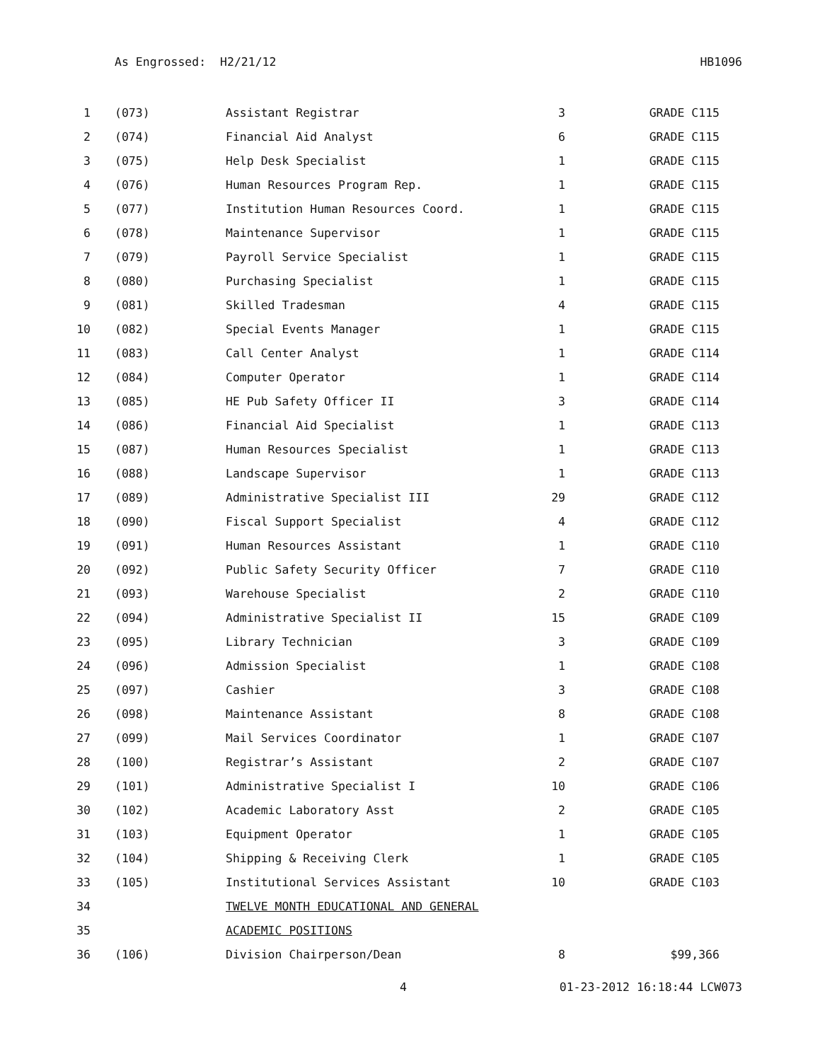As Engrossed: H2/21/12 HB1096
| 1 | (073) | Assistant Registrar | 3 | GRADE C115 |
| 2 | (074) | Financial Aid Analyst | 6 | GRADE C115 |
| 3 | (075) | Help Desk Specialist | 1 | GRADE C115 |
| 4 | (076) | Human Resources Program Rep. | 1 | GRADE C115 |
| 5 | (077) | Institution Human Resources Coord. | 1 | GRADE C115 |
| 6 | (078) | Maintenance Supervisor | 1 | GRADE C115 |
| 7 | (079) | Payroll Service Specialist | 1 | GRADE C115 |
| 8 | (080) | Purchasing Specialist | 1 | GRADE C115 |
| 9 | (081) | Skilled Tradesman | 4 | GRADE C115 |
| 10 | (082) | Special Events Manager | 1 | GRADE C115 |
| 11 | (083) | Call Center Analyst | 1 | GRADE C114 |
| 12 | (084) | Computer Operator | 1 | GRADE C114 |
| 13 | (085) | HE Pub Safety Officer II | 3 | GRADE C114 |
| 14 | (086) | Financial Aid Specialist | 1 | GRADE C113 |
| 15 | (087) | Human Resources Specialist | 1 | GRADE C113 |
| 16 | (088) | Landscape Supervisor | 1 | GRADE C113 |
| 17 | (089) | Administrative Specialist III | 29 | GRADE C112 |
| 18 | (090) | Fiscal Support Specialist | 4 | GRADE C112 |
| 19 | (091) | Human Resources Assistant | 1 | GRADE C110 |
| 20 | (092) | Public Safety Security Officer | 7 | GRADE C110 |
| 21 | (093) | Warehouse Specialist | 2 | GRADE C110 |
| 22 | (094) | Administrative Specialist II | 15 | GRADE C109 |
| 23 | (095) | Library Technician | 3 | GRADE C109 |
| 24 | (096) | Admission Specialist | 1 | GRADE C108 |
| 25 | (097) | Cashier | 3 | GRADE C108 |
| 26 | (098) | Maintenance Assistant | 8 | GRADE C108 |
| 27 | (099) | Mail Services Coordinator | 1 | GRADE C107 |
| 28 | (100) | Registrar’s Assistant | 2 | GRADE C107 |
| 29 | (101) | Administrative Specialist I | 10 | GRADE C106 |
| 30 | (102) | Academic Laboratory Asst | 2 | GRADE C105 |
| 31 | (103) | Equipment Operator | 1 | GRADE C105 |
| 32 | (104) | Shipping & Receiving Clerk | 1 | GRADE C105 |
| 33 | (105) | Institutional Services Assistant | 10 | GRADE C103 |
| 34 | | TWELVE MONTH EDUCATIONAL AND GENERAL | | |
| 35 | | ACADEMIC POSITIONS | | |
| 36 | (106) | Division Chairperson/Dean | 8 | $99,366 |
4 01-23-2012 16:18:44 LCW073